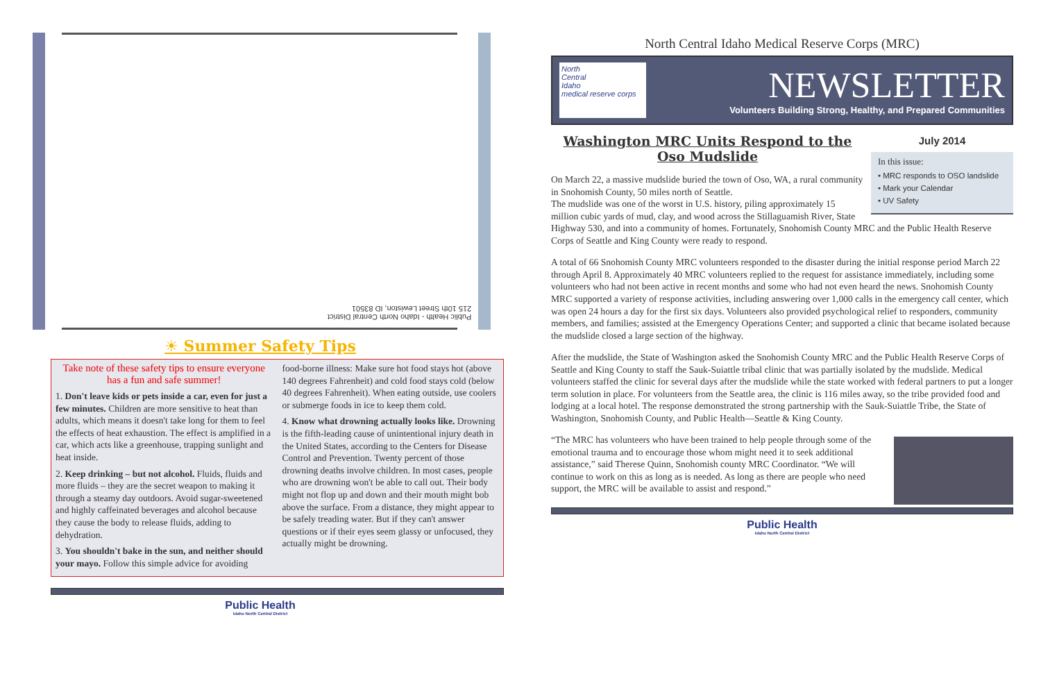Public Health - Idaho North Central District
215 10th Street Lewiston, ID 83501
☀ Summer Safety Tips
Take note of these safety tips to ensure everyone has a fun and safe summer!
1. Don't leave kids or pets inside a car, even for just a few minutes. Children are more sensitive to heat than adults, which means it doesn't take long for them to feel the effects of heat exhaustion. The effect is amplified in a car, which acts like a greenhouse, trapping sunlight and heat inside.
2. Keep drinking – but not alcohol. Fluids, fluids and more fluids – they are the secret weapon to making it through a steamy day outdoors. Avoid sugar-sweetened and highly caffeinated beverages and alcohol because they cause the body to release fluids, adding to dehydration.
3. You shouldn't bake in the sun, and neither should your mayo. Follow this simple advice for avoiding
food-borne illness: Make sure hot food stays hot (above 140 degrees Fahrenheit) and cold food stays cold (below 40 degrees Fahrenheit). When eating outside, use coolers or submerge foods in ice to keep them cold.
4. Know what drowning actually looks like. Drowning is the fifth-leading cause of unintentional injury death in the United States, according to the Centers for Disease Control and Prevention. Twenty percent of those drowning deaths involve children. In most cases, people who are drowning won't be able to call out. Their body might not flop up and down and their mouth might bob above the surface. From a distance, they might appear to be safely treading water. But if they can't answer questions or if their eyes seem glassy or unfocused, they actually might be drowning.
Public Health
Idaho North Central District
North Central Idaho Medical Reserve Corps (MRC)
North
Central
Idaho
medical reserve corps
NEWSLETTER
Volunteers Building Strong, Healthy, and Prepared Communities
July 2014
In this issue:
• MRC responds to OSO landslide
• Mark your Calendar
• UV Safety
Washington MRC Units Respond to the Oso Mudslide
On March 22, a massive mudslide buried the town of Oso, WA, a rural community in Snohomish County, 50 miles north of Seattle.
The mudslide was one of the worst in U.S. history, piling approximately 15 million cubic yards of mud, clay, and wood across the Stillaguamish River, State Highway 530, and into a community of homes. Fortunately, Snohomish County MRC and the Public Health Reserve Corps of Seattle and King County were ready to respond.
A total of 66 Snohomish County MRC volunteers responded to the disaster during the initial response period March 22 through April 8. Approximately 40 MRC volunteers replied to the request for assistance immediately, including some volunteers who had not been active in recent months and some who had not even heard the news. Snohomish County MRC supported a variety of response activities, including answering over 1,000 calls in the emergency call center, which was open 24 hours a day for the first six days. Volunteers also provided psychological relief to responders, community members, and families; assisted at the Emergency Operations Center; and supported a clinic that became isolated because the mudslide closed a large section of the highway.
After the mudslide, the State of Washington asked the Snohomish County MRC and the Public Health Reserve Corps of Seattle and King County to staff the Sauk-Suiattle tribal clinic that was partially isolated by the mudslide. Medical volunteers staffed the clinic for several days after the mudslide while the state worked with federal partners to put a longer term solution in place. For volunteers from the Seattle area, the clinic is 116 miles away, so the tribe provided food and lodging at a local hotel. The response demonstrated the strong partnership with the Sauk-Suiattle Tribe, the State of Washington, Snohomish County, and Public Health—Seattle & King County.
“The MRC has volunteers who have been trained to help people through some of the emotional trauma and to encourage those whom might need it to seek additional assistance,” said Therese Quinn, Snohomish county MRC Coordinator. “We will continue to work on this as long as is needed. As long as there are people who need support, the MRC will be available to assist and respond.”
Public Health
Idaho North Central District